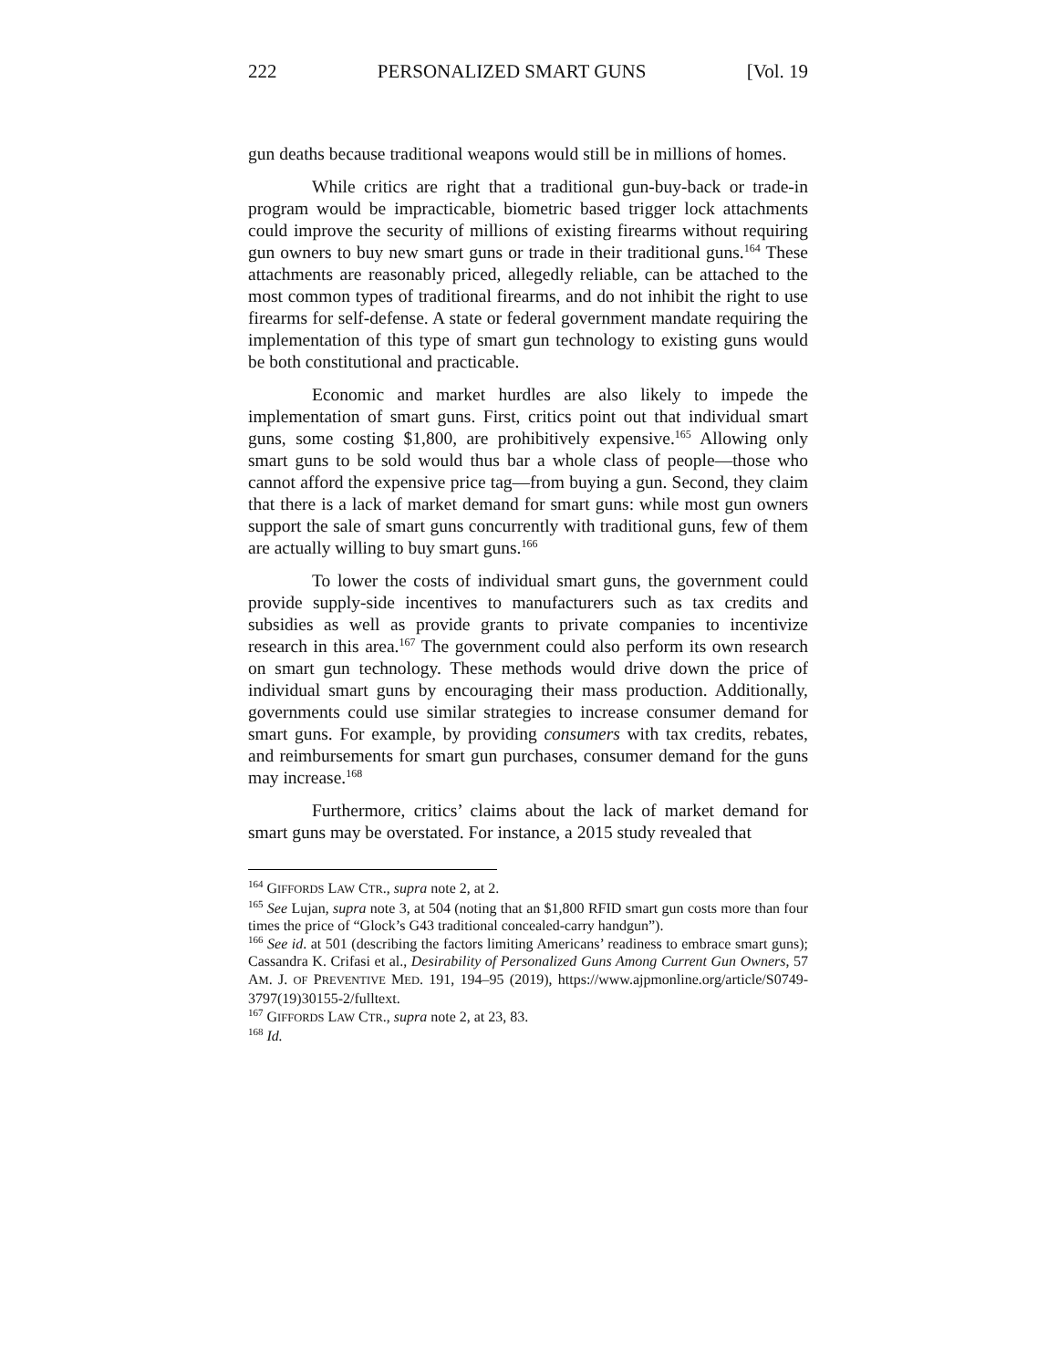222 PERSONALIZED SMART GUNS [Vol. 19
gun deaths because traditional weapons would still be in millions of homes.
While critics are right that a traditional gun-buy-back or trade-in program would be impracticable, biometric based trigger lock attachments could improve the security of millions of existing firearms without requiring gun owners to buy new smart guns or trade in their traditional guns.<sup>164</sup> These attachments are reasonably priced, allegedly reliable, can be attached to the most common types of traditional firearms, and do not inhibit the right to use firearms for self-defense. A state or federal government mandate requiring the implementation of this type of smart gun technology to existing guns would be both constitutional and practicable.
Economic and market hurdles are also likely to impede the implementation of smart guns. First, critics point out that individual smart guns, some costing $1,800, are prohibitively expensive.<sup>165</sup> Allowing only smart guns to be sold would thus bar a whole class of people—those who cannot afford the expensive price tag—from buying a gun. Second, they claim that there is a lack of market demand for smart guns: while most gun owners support the sale of smart guns concurrently with traditional guns, few of them are actually willing to buy smart guns.<sup>166</sup>
To lower the costs of individual smart guns, the government could provide supply-side incentives to manufacturers such as tax credits and subsidies as well as provide grants to private companies to incentivize research in this area.<sup>167</sup> The government could also perform its own research on smart gun technology. These methods would drive down the price of individual smart guns by encouraging their mass production. Additionally, governments could use similar strategies to increase consumer demand for smart guns. For example, by providing consumers with tax credits, rebates, and reimbursements for smart gun purchases, consumer demand for the guns may increase.<sup>168</sup>
Furthermore, critics’ claims about the lack of market demand for smart guns may be overstated. For instance, a 2015 study revealed that
<sup>164</sup> GIFFORDS LAW CTR., supra note 2, at 2.
<sup>165</sup> See Lujan, supra note 3, at 504 (noting that an $1,800 RFID smart gun costs more than four times the price of “Glock’s G43 traditional concealed-carry handgun”).
<sup>166</sup> See id. at 501 (describing the factors limiting Americans’ readiness to embrace smart guns); Cassandra K. Crifasi et al., Desirability of Personalized Guns Among Current Gun Owners, 57 AM. J. OF PREVENTIVE MED. 191, 194–95 (2019), https://www.ajpmonline.org/article/S0749-3797(19)30155-2/fulltext.
<sup>167</sup> GIFFORDS LAW CTR., supra note 2, at 23, 83.
<sup>168</sup> Id.